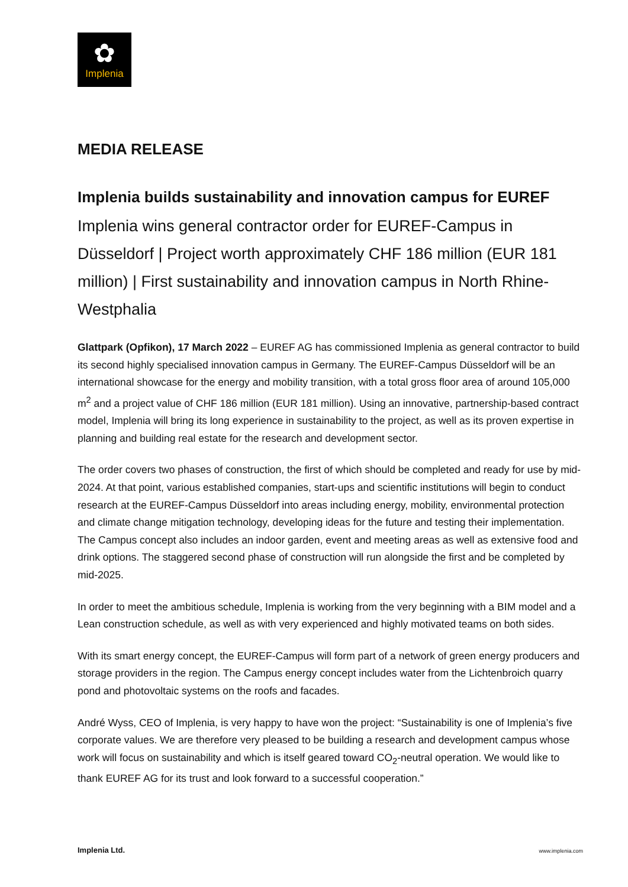✿
Implenia
MEDIA RELEASE
Implenia builds sustainability and innovation campus for EUREF
Implenia wins general contractor order for EUREF-Campus in Düsseldorf | Project worth approximately CHF 186 million (EUR 181 million) | First sustainability and innovation campus in North Rhine-Westphalia
Glattpark (Opfikon), 17 March 2022 – EUREF AG has commissioned Implenia as general contractor to build its second highly specialised innovation campus in Germany. The EUREF-Campus Düsseldorf will be an international showcase for the energy and mobility transition, with a total gross floor area of around 105,000 m<sup>2</sup> and a project value of CHF 186 million (EUR 181 million). Using an innovative, partnership-based contract model, Implenia will bring its long experience in sustainability to the project, as well as its proven expertise in planning and building real estate for the research and development sector.
The order covers two phases of construction, the first of which should be completed and ready for use by mid-2024. At that point, various established companies, start-ups and scientific institutions will begin to conduct research at the EUREF-Campus Düsseldorf into areas including energy, mobility, environmental protection and climate change mitigation technology, developing ideas for the future and testing their implementation. The Campus concept also includes an indoor garden, event and meeting areas as well as extensive food and drink options. The staggered second phase of construction will run alongside the first and be completed by mid-2025.
In order to meet the ambitious schedule, Implenia is working from the very beginning with a BIM model and a Lean construction schedule, as well as with very experienced and highly motivated teams on both sides.
With its smart energy concept, the EUREF-Campus will form part of a network of green energy producers and storage providers in the region. The Campus energy concept includes water from the Lichtenbroich quarry pond and photovoltaic systems on the roofs and facades.
André Wyss, CEO of Implenia, is very happy to have won the project: “Sustainability is one of Implenia’s five corporate values. We are therefore very pleased to be building a research and development campus whose work will focus on sustainability and which is itself geared toward CO<sub>2</sub>-neutral operation. We would like to thank EUREF AG for its trust and look forward to a successful cooperation.”
Implenia Ltd. www.implenia.com